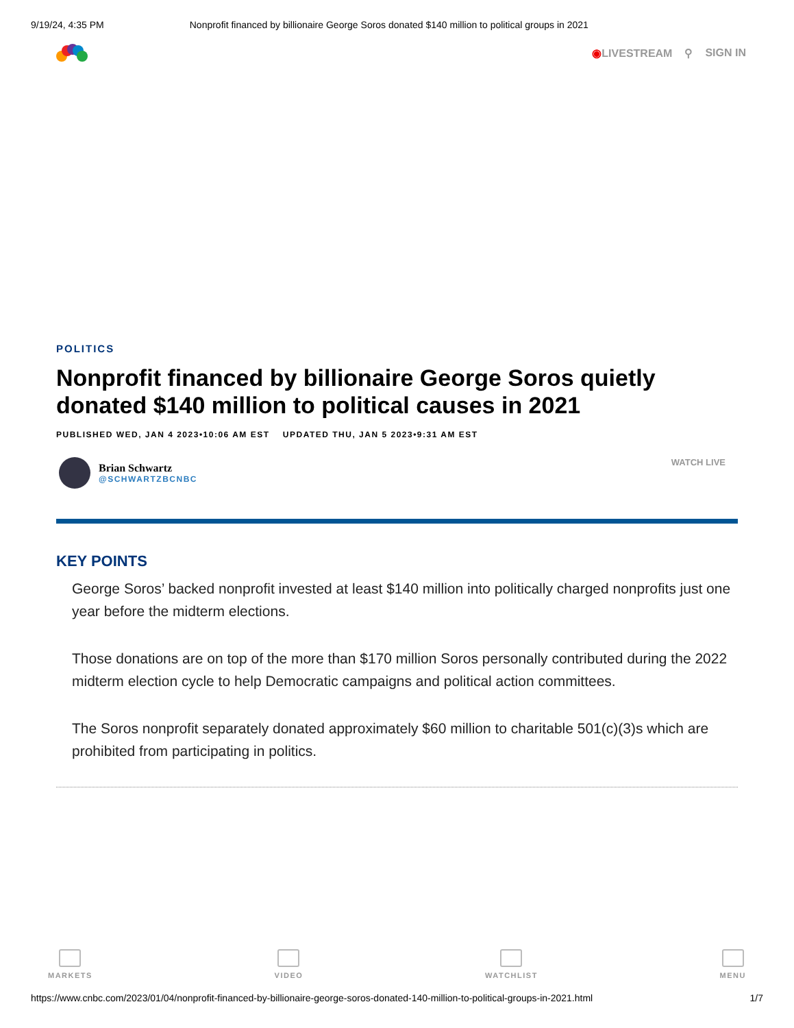9/19/24, 4:35 PM Nonprofit financed by billionaire George Soros donated $140 million to political groups in 2021
◉LIVESTREAM ⚲ SIGN IN
POLITICS
Nonprofit financed by billionaire George Soros quietly donated $140 million to political causes in 2021
PUBLISHED WED, JAN 4 2023•10:06 AM EST UPDATED THU, JAN 5 2023•9:31 AM EST
Brian Schwartz
@SCHWARTZBCNBC
WATCH LIVE
KEY POINTS
George Soros’ backed nonprofit invested at least $140 million into politically charged nonprofits just one year before the midterm elections.
Those donations are on top of the more than $170 million Soros personally contributed during the 2022 midterm election cycle to help Democratic campaigns and political action committees.
The Soros nonprofit separately donated approximately $60 million to charitable 501(c)(3)s which are prohibited from participating in politics.
MARKETS VIDEO WATCHLIST MENU
https://www.cnbc.com/2023/01/04/nonprofit-financed-by-billionaire-george-soros-donated-140-million-to-political-groups-in-2021.html 1/7